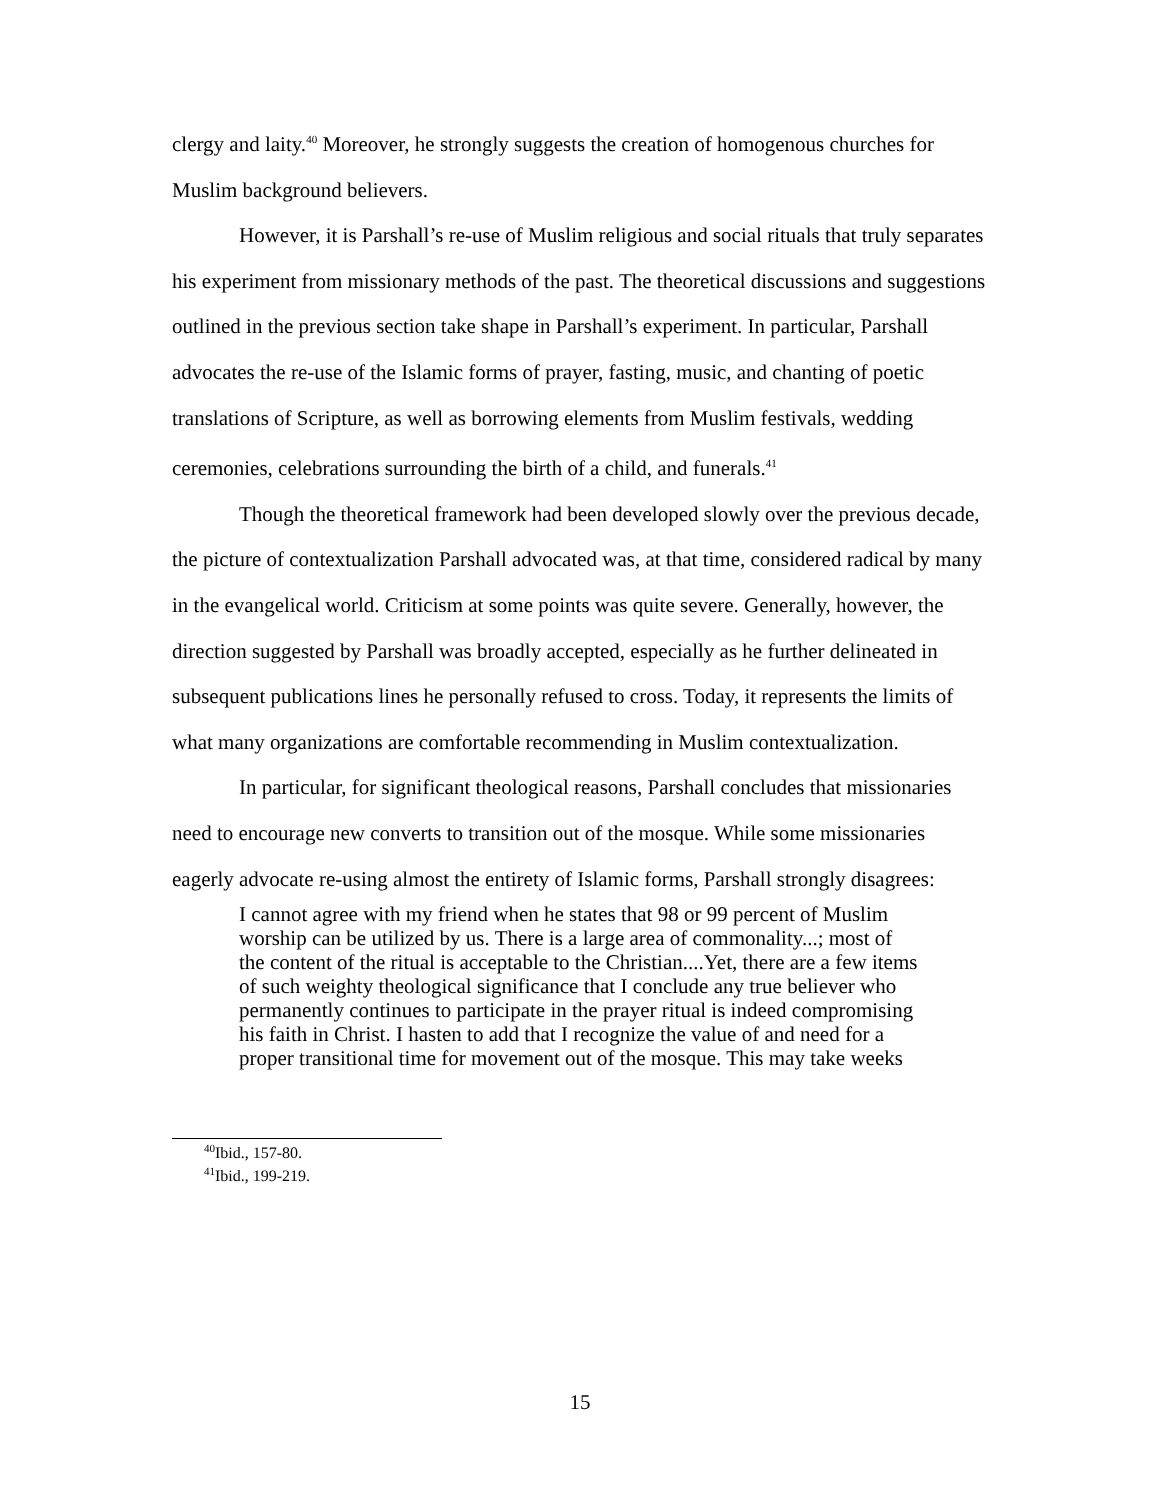clergy and laity.<sup>40</sup> Moreover, he strongly suggests the creation of homogenous churches for Muslim background believers.
However, it is Parshall’s re-use of Muslim religious and social rituals that truly separates his experiment from missionary methods of the past. The theoretical discussions and suggestions outlined in the previous section take shape in Parshall’s experiment. In particular, Parshall advocates the re-use of the Islamic forms of prayer, fasting, music, and chanting of poetic translations of Scripture, as well as borrowing elements from Muslim festivals, wedding ceremonies, celebrations surrounding the birth of a child, and funerals.<sup>41</sup>
Though the theoretical framework had been developed slowly over the previous decade, the picture of contextualization Parshall advocated was, at that time, considered radical by many in the evangelical world. Criticism at some points was quite severe. Generally, however, the direction suggested by Parshall was broadly accepted, especially as he further delineated in subsequent publications lines he personally refused to cross. Today, it represents the limits of what many organizations are comfortable recommending in Muslim contextualization.
In particular, for significant theological reasons, Parshall concludes that missionaries need to encourage new converts to transition out of the mosque. While some missionaries eagerly advocate re-using almost the entirety of Islamic forms, Parshall strongly disagrees:
I cannot agree with my friend when he states that 98 or 99 percent of Muslim worship can be utilized by us. There is a large area of commonality...; most of the content of the ritual is acceptable to the Christian....Yet, there are a few items of such weighty theological significance that I conclude any true believer who permanently continues to participate in the prayer ritual is indeed compromising his faith in Christ. I hasten to add that I recognize the value of and need for a proper transitional time for movement out of the mosque. This may take weeks
<sup>40</sup> Ibid., 157-80.
<sup>41</sup> Ibid., 199-219.
15